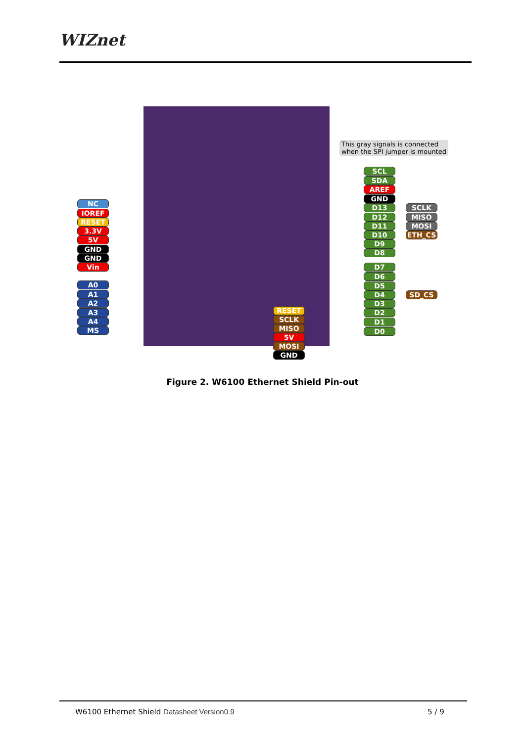WIZnet
This gray signals is connected when the SPI jumper is mounted
NC
IOREF
RESET
3.3V
5V
GND
GND
Vin
A0
A1
A2
A3
A4
MS
SCL
SDA
AREF
GND
D13 SCLK
D12 MISO
D11 MOSI
D10 ETH_CS
D9
D8
D7
D6
D5
D4 SD_CS
D3
D2
D1
D0
RESET
SCLK
MISO
5V
MOSI
GND
Figure 2. W6100 Ethernet Shield Pin-out
W6100 Ethernet Shield Datasheet Version0.9
5 / 9